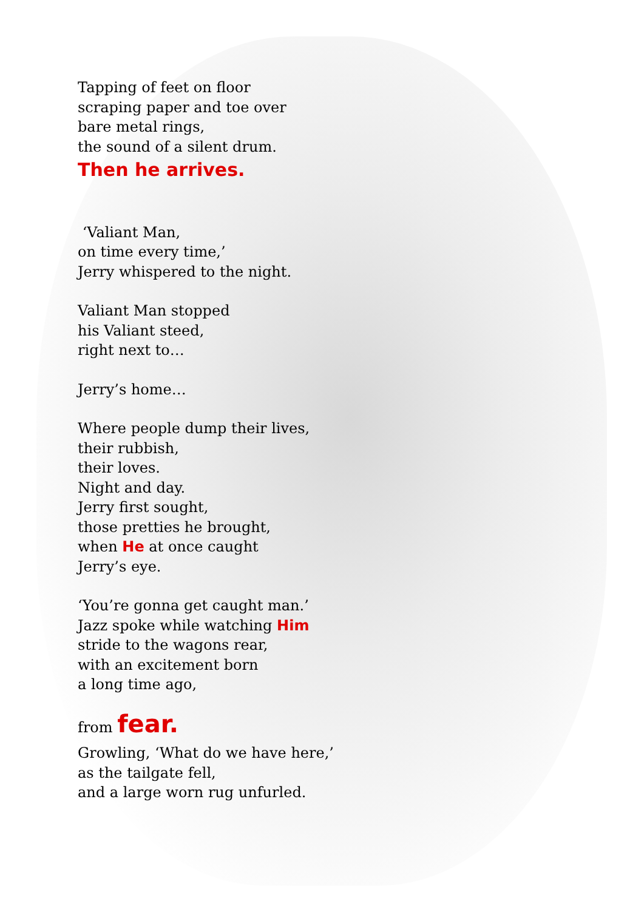Tapping of feet on floor
scraping paper and toe over
bare metal rings,
the sound of a silent drum.
Then he arrives.
‘Valiant Man,
on time every time,’
Jerry whispered to the night.
Valiant Man stopped
his Valiant steed,
right next to…
Jerry’s home…
Where people dump their lives,
their rubbish,
their loves.
Night and day.
Jerry first sought,
those pretties he brought,
when He at once caught
Jerry’s eye.
‘You’re gonna get caught man.’
Jazz spoke while watching Him
stride to the wagons rear,
with an excitement born
a long time ago,
from fear.
Growling, ‘What do we have here,’
as the tailgate fell,
and a large worn rug unfurled.